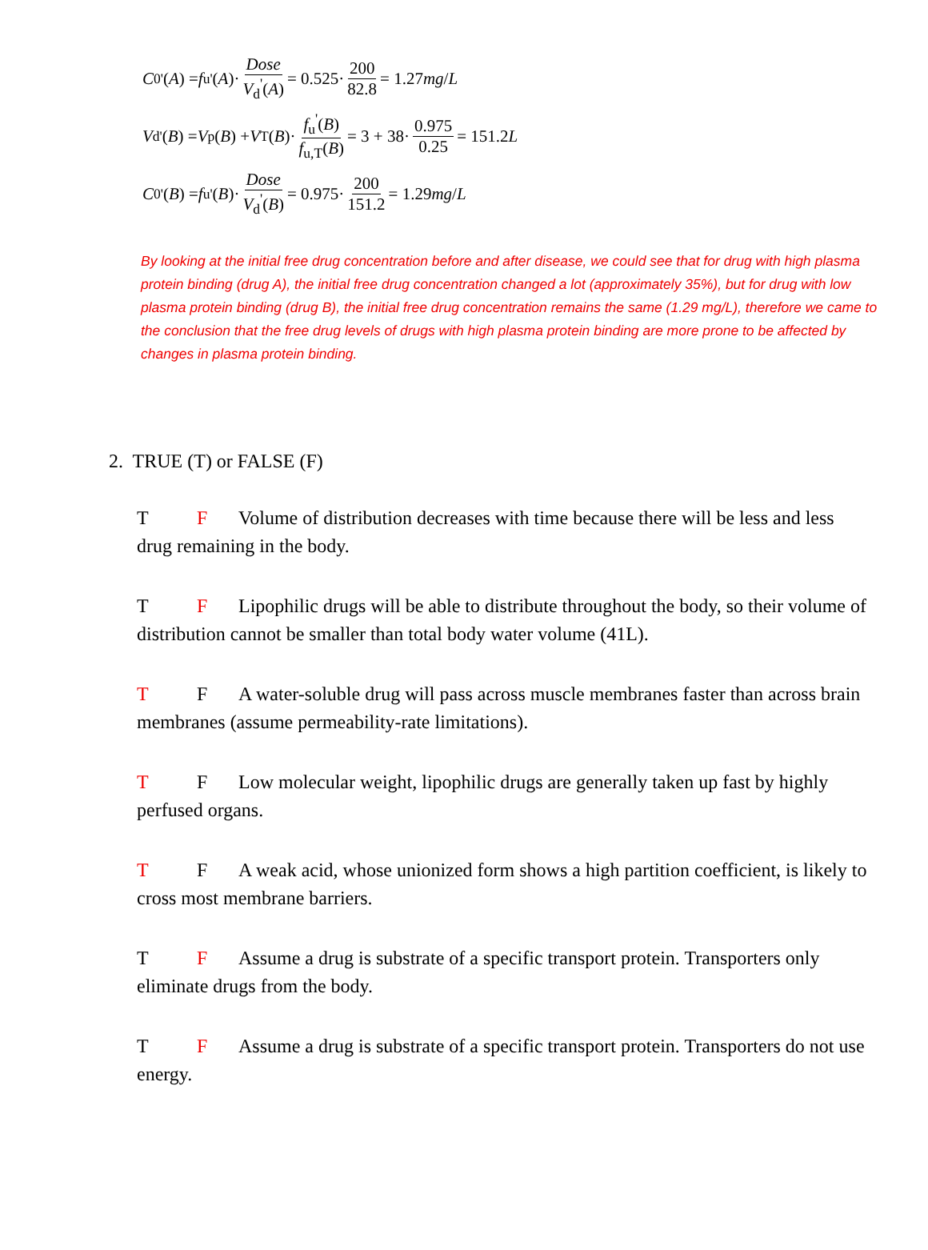C<sub>0</sub><sup>'</sup>(A) = f<sub>u</sub><sup>'</sup>(A)· Dose V<sub>d</sub><sup>'</sup>(A) = 0.525· 200 82.8 = 1.27 mg / L
V<sub>d</sub><sup>'</sup>(B) = V<sub>p</sub>(B) + V<sub>T</sub>(B)· f<sub>u</sub><sup>'</sup>(B) f<sub>u,T</sub>(B) = 3 + 38· 0.975 0.25 = 151.2 L
C<sub>0</sub><sup>'</sup>(B) = f<sub>u</sub><sup>'</sup>(B)· Dose V<sub>d</sub><sup>'</sup>(B) = 0.975· 200 151.2 = 1.29 mg / L
By looking at the initial free drug concentration before and after disease, we could see that for drug with high plasma protein binding (drug A), the initial free drug concentration changed a lot (approximately 35%), but for drug with low plasma protein binding (drug B), the initial free drug concentration remains the same (1.29 mg/L), therefore we came to the conclusion that the free drug levels of drugs with high plasma protein binding are more prone to be affected by changes in plasma protein binding.
2. TRUE (T) or FALSE (F)
T F Volume of distribution decreases with time because there will be less and less drug remaining in the body.
T F Lipophilic drugs will be able to distribute throughout the body, so their volume of distribution cannot be smaller than total body water volume (41L).
T F A water-soluble drug will pass across muscle membranes faster than across brain membranes (assume permeability-rate limitations).
T F Low molecular weight, lipophilic drugs are generally taken up fast by highly perfused organs.
T F A weak acid, whose unionized form shows a high partition coefficient, is likely to cross most membrane barriers.
T F Assume a drug is substrate of a specific transport protein. Transporters only eliminate drugs from the body.
T F Assume a drug is substrate of a specific transport protein. Transporters do not use energy.